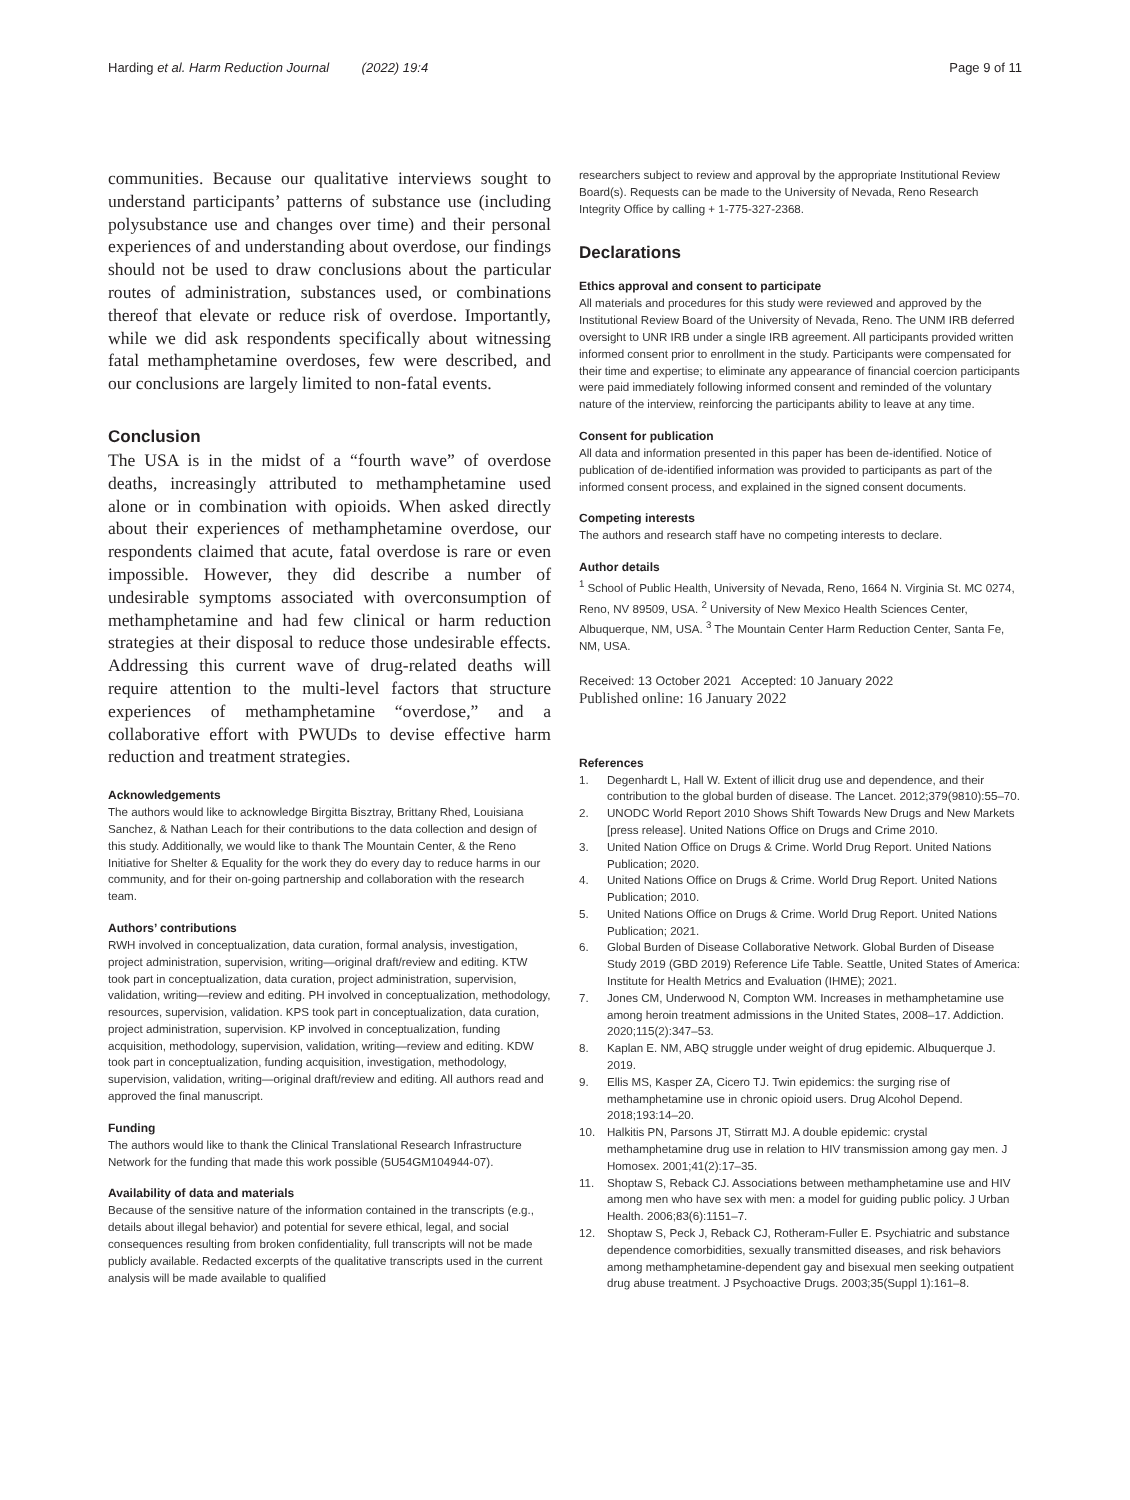Harding et al. Harm Reduction Journal (2022) 19:4 Page 9 of 11
communities. Because our qualitative interviews sought to understand participants’ patterns of substance use (including polysubstance use and changes over time) and their personal experiences of and understanding about overdose, our findings should not be used to draw conclusions about the particular routes of administration, substances used, or combinations thereof that elevate or reduce risk of overdose. Importantly, while we did ask respondents specifically about witnessing fatal methamphetamine overdoses, few were described, and our conclusions are largely limited to non-fatal events.
Conclusion
The USA is in the midst of a “fourth wave” of overdose deaths, increasingly attributed to methamphetamine used alone or in combination with opioids. When asked directly about their experiences of methamphetamine overdose, our respondents claimed that acute, fatal overdose is rare or even impossible. However, they did describe a number of undesirable symptoms associated with overconsumption of methamphetamine and had few clinical or harm reduction strategies at their disposal to reduce those undesirable effects. Addressing this current wave of drug-related deaths will require attention to the multi-level factors that structure experiences of methamphetamine “overdose,” and a collaborative effort with PWUDs to devise effective harm reduction and treatment strategies.
Acknowledgements
The authors would like to acknowledge Birgitta Bisztray, Brittany Rhed, Louisiana Sanchez, & Nathan Leach for their contributions to the data collection and design of this study. Additionally, we would like to thank The Mountain Center, & the Reno Initiative for Shelter & Equality for the work they do every day to reduce harms in our community, and for their on-going partnership and collaboration with the research team.
Authors’ contributions
RWH involved in conceptualization, data curation, formal analysis, investigation, project administration, supervision, writing—original draft/review and editing. KTW took part in conceptualization, data curation, project administration, supervision, validation, writing—review and editing. PH involved in conceptualization, methodology, resources, supervision, validation. KPS took part in conceptualization, data curation, project administration, supervision. KP involved in conceptualization, funding acquisition, methodology, supervision, validation, writing—review and editing. KDW took part in conceptualization, funding acquisition, investigation, methodology, supervision, validation, writing—original draft/review and editing. All authors read and approved the final manuscript.
Funding
The authors would like to thank the Clinical Translational Research Infrastructure Network for the funding that made this work possible (5U54GM104944-07).
Availability of data and materials
Because of the sensitive nature of the information contained in the transcripts (e.g., details about illegal behavior) and potential for severe ethical, legal, and social consequences resulting from broken confidentiality, full transcripts will not be made publicly available. Redacted excerpts of the qualitative transcripts used in the current analysis will be made available to qualified
researchers subject to review and approval by the appropriate Institutional Review Board(s). Requests can be made to the University of Nevada, Reno Research Integrity Office by calling + 1-775-327-2368.
Declarations
Ethics approval and consent to participate
All materials and procedures for this study were reviewed and approved by the Institutional Review Board of the University of Nevada, Reno. The UNM IRB deferred oversight to UNR IRB under a single IRB agreement. All participants provided written informed consent prior to enrollment in the study. Participants were compensated for their time and expertise; to eliminate any appearance of financial coercion participants were paid immediately following informed consent and reminded of the voluntary nature of the interview, reinforcing the participants ability to leave at any time.
Consent for publication
All data and information presented in this paper has been de-identified. Notice of publication of de-identified information was provided to participants as part of the informed consent process, and explained in the signed consent documents.
Competing interests
The authors and research staff have no competing interests to declare.
Author details
<sup>1</sup> School of Public Health, University of Nevada, Reno, 1664 N. Virginia St. MC 0274, Reno, NV 89509, USA. <sup>2</sup> University of New Mexico Health Sciences Center, Albuquerque, NM, USA. <sup>3</sup> The Mountain Center Harm Reduction Center, Santa Fe, NM, USA.
Received: 13 October 2021 Accepted: 10 January 2022
Published online: 16 January 2022
References
1. Degenhardt L, Hall W. Extent of illicit drug use and dependence, and their contribution to the global burden of disease. The Lancet. 2012;379(9810):55–70.
2. UNODC World Report 2010 Shows Shift Towards New Drugs and New Markets [press release]. United Nations Office on Drugs and Crime 2010.
3. United Nation Office on Drugs & Crime. World Drug Report. United Nations Publication; 2020.
4. United Nations Office on Drugs & Crime. World Drug Report. United Nations Publication; 2010.
5. United Nations Office on Drugs & Crime. World Drug Report. United Nations Publication; 2021.
6. Global Burden of Disease Collaborative Network. Global Burden of Disease Study 2019 (GBD 2019) Reference Life Table. Seattle, United States of America: Institute for Health Metrics and Evaluation (IHME); 2021.
7. Jones CM, Underwood N, Compton WM. Increases in methamphetamine use among heroin treatment admissions in the United States, 2008–17. Addiction. 2020;115(2):347–53.
8. Kaplan E. NM, ABQ struggle under weight of drug epidemic. Albuquerque J. 2019.
9. Ellis MS, Kasper ZA, Cicero TJ. Twin epidemics: the surging rise of methamphetamine use in chronic opioid users. Drug Alcohol Depend. 2018;193:14–20.
10. Halkitis PN, Parsons JT, Stirratt MJ. A double epidemic: crystal methamphetamine drug use in relation to HIV transmission among gay men. J Homosex. 2001;41(2):17–35.
11. Shoptaw S, Reback CJ. Associations between methamphetamine use and HIV among men who have sex with men: a model for guiding public policy. J Urban Health. 2006;83(6):1151–7.
12. Shoptaw S, Peck J, Reback CJ, Rotheram-Fuller E. Psychiatric and substance dependence comorbidities, sexually transmitted diseases, and risk behaviors among methamphetamine-dependent gay and bisexual men seeking outpatient drug abuse treatment. J Psychoactive Drugs. 2003;35(Suppl 1):161–8.